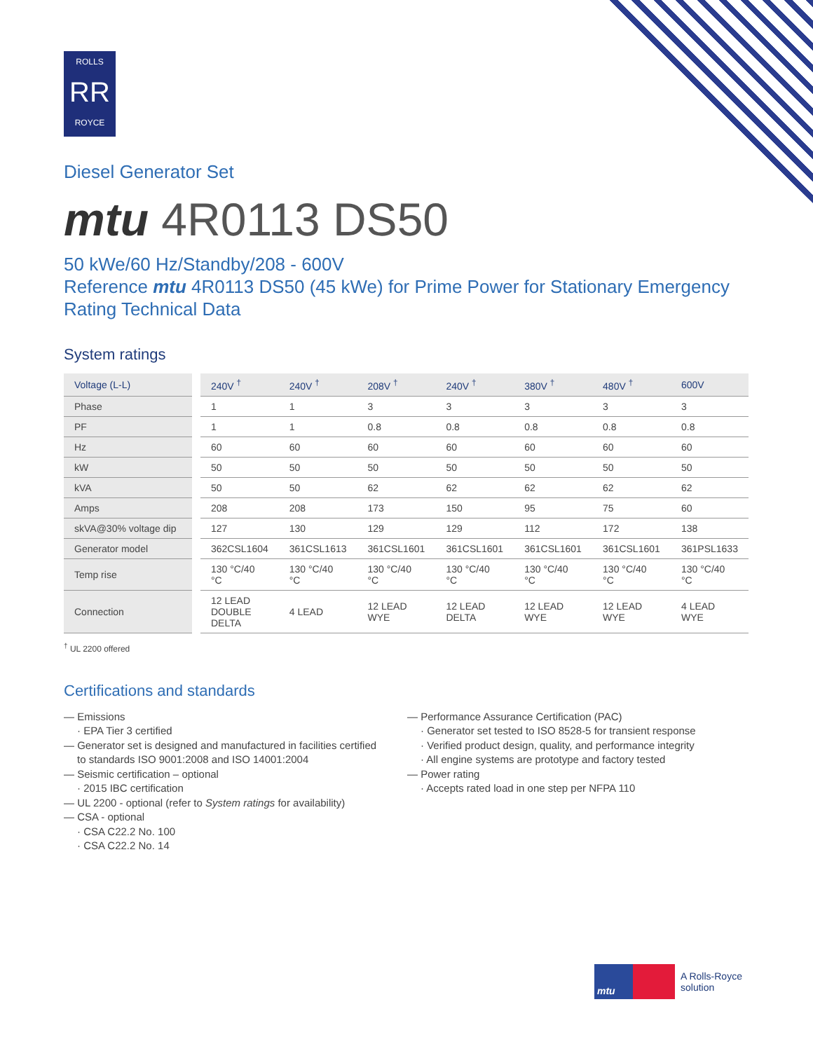ROLLS
RR
ROYCE
Diesel Generator Set
mtu 4R0113 DS50
50 kWe/60 Hz/Standby/208 - 600V
Reference mtu 4R0113 DS50 (45 kWe) for Prime Power for Stationary Emergency Rating Technical Data
System ratings
| Voltage (L-L) | 240V <sup>†</sup> | 240V <sup>†</sup> | 208V <sup>†</sup> | 240V <sup>†</sup> | 380V <sup>†</sup> | 480V <sup>†</sup> | 600V |
| --- | --- | --- | --- | --- | --- | --- | --- |
| Phase | 1 | 1 | 3 | 3 | 3 | 3 | 3 |
| PF | 1 | 1 | 0.8 | 0.8 | 0.8 | 0.8 | 0.8 |
| Hz | 60 | 60 | 60 | 60 | 60 | 60 | 60 |
| kW | 50 | 50 | 50 | 50 | 50 | 50 | 50 |
| kVA | 50 | 50 | 62 | 62 | 62 | 62 | 62 |
| Amps | 208 | 208 | 173 | 150 | 95 | 75 | 60 |
| skVA@30% voltage dip | 127 | 130 | 129 | 129 | 112 | 172 | 138 |
| Generator model | 362CSL1604 | 361CSL1613 | 361CSL1601 | 361CSL1601 | 361CSL1601 | 361CSL1601 | 361PSL1633 |
| Temp rise | 130 °C/40 °C | 130 °C/40 °C | 130 °C/40 °C | 130 °C/40 °C | 130 °C/40 °C | 130 °C/40 °C | 130 °C/40 °C |
| Connection | 12 LEAD DOUBLE DELTA | 4 LEAD | 12 LEAD WYE | 12 LEAD DELTA | 12 LEAD WYE | 12 LEAD WYE | 4 LEAD WYE |
<sup>†</sup> UL 2200 offered
Certifications and standards
— Emissions
· EPA Tier 3 certified
— Generator set is designed and manufactured in facilities certified
to standards ISO 9001:2008 and ISO 14001:2004
— Seismic certification – optional
· 2015 IBC certification
— UL 2200 - optional (refer to System ratings for availability)
— CSA - optional
· CSA C22.2 No. 100
· CSA C22.2 No. 14
— Performance Assurance Certification (PAC)
· Generator set tested to ISO 8528-5 for transient response
· Verified product design, quality, and performance integrity
· All engine systems are prototype and factory tested
— Power rating
· Accepts rated load in one step per NFPA 110
mtu
A Rolls-Royce
solution